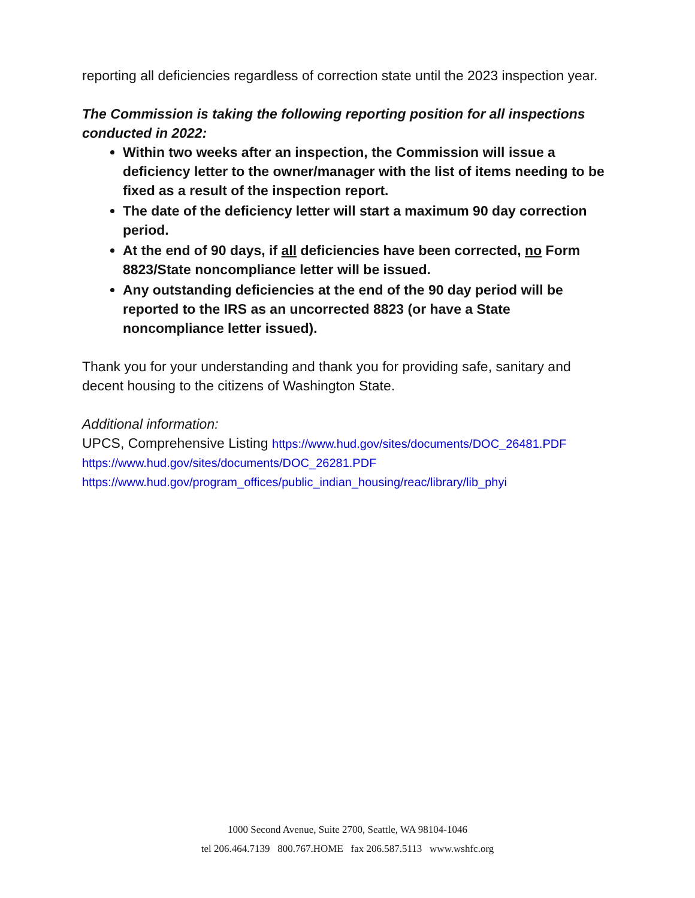reporting all deficiencies regardless of correction state until the 2023 inspection year.
The Commission is taking the following reporting position for all inspections conducted in 2022:
Within two weeks after an inspection, the Commission will issue a deficiency letter to the owner/manager with the list of items needing to be fixed as a result of the inspection report.
The date of the deficiency letter will start a maximum 90 day correction period.
At the end of 90 days, if all deficiencies have been corrected, no Form 8823/State noncompliance letter will be issued.
Any outstanding deficiencies at the end of the 90 day period will be reported to the IRS as an uncorrected 8823 (or have a State noncompliance letter issued).
Thank you for your understanding and thank you for providing safe, sanitary and decent housing to the citizens of Washington State.
Additional information:
UPCS, Comprehensive Listing https://www.hud.gov/sites/documents/DOC_26481.PDF
https://www.hud.gov/sites/documents/DOC_26281.PDF
https://www.hud.gov/program_offices/public_indian_housing/reac/library/lib_phyi
1000 Second Avenue, Suite 2700, Seattle, WA 98104-1046
tel 206.464.7139 800.767.HOME fax 206.587.5113 www.wshfc.org